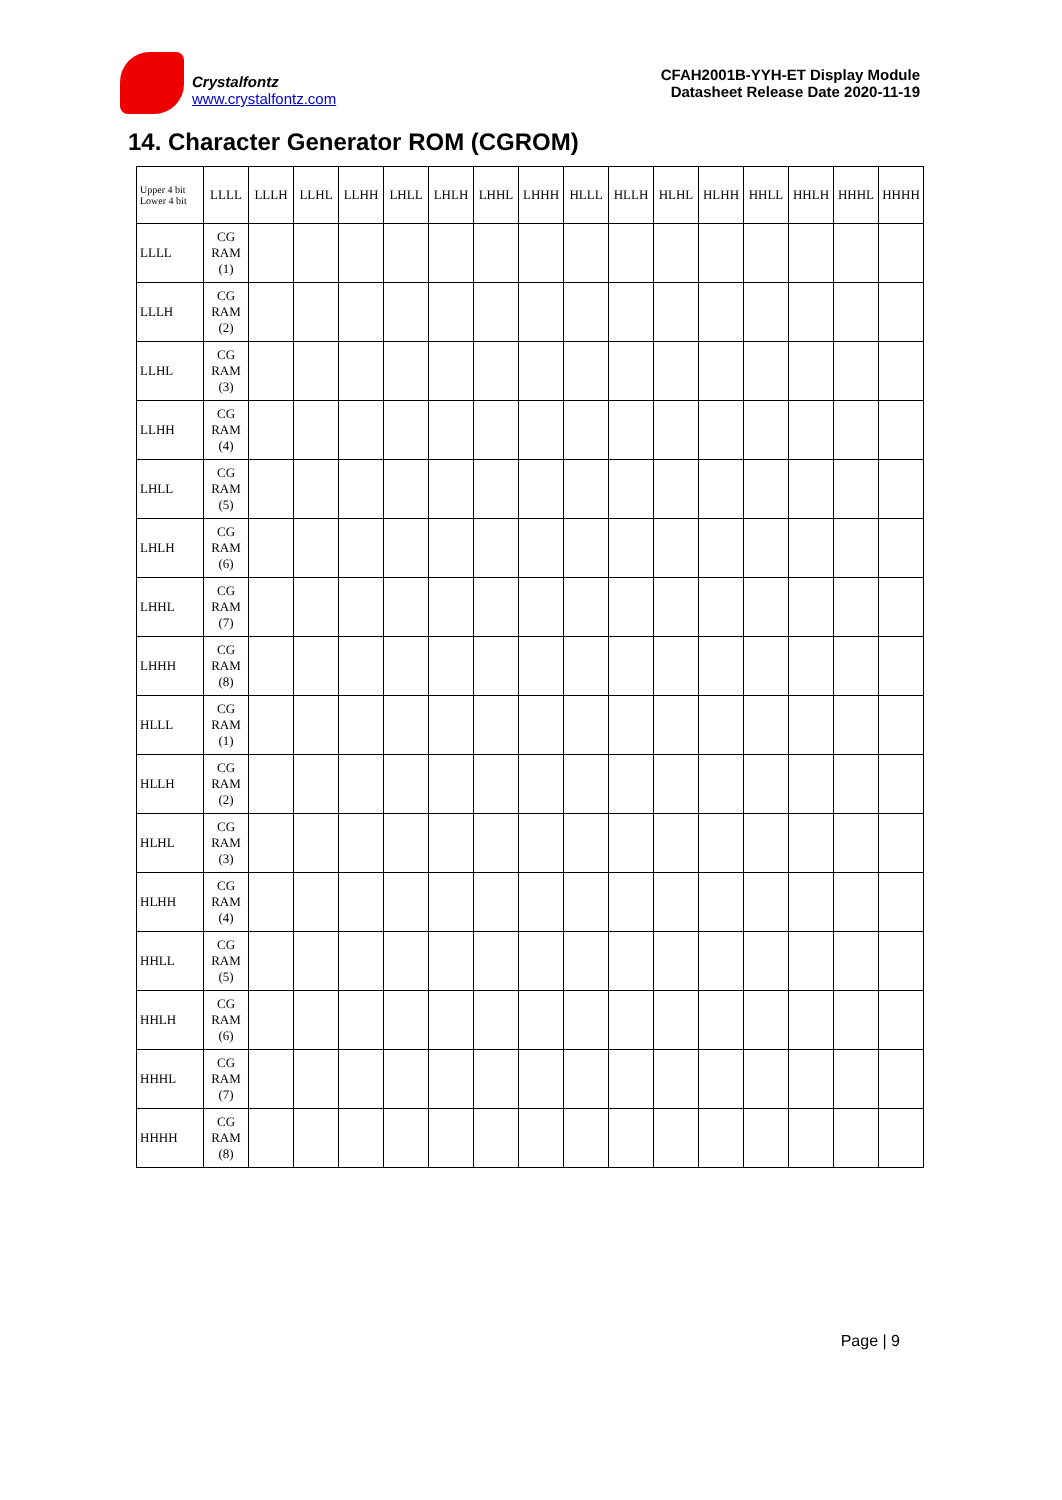Crystalfontz
www.crystalfontz.com
CFAH2001B-YYH-ET Display Module
Datasheet Release Date 2020-11-19
14. Character Generator ROM (CGROM)
| Upper 4 bit Lower 4 bit | LLLL | LLLH | LLHL | LLHH | LHLL | LHLH | LHHL | LHHH | HLLL | HLLH | HLHL | HLHH | HHLL | HHLH | HHHL | HHHH |
| --- | --- | --- | --- | --- | --- | --- | --- | --- | --- | --- | --- | --- | --- | --- | --- | --- |
| LLLL | CG RAM (1) | | | | | | | | | | | | | | | |
| LLLH | CG RAM (2) | | | | | | | | | | | | | | | |
| LLHL | CG RAM (3) | | | | | | | | | | | | | | | |
| LLHH | CG RAM (4) | | | | | | | | | | | | | | | |
| LHLL | CG RAM (5) | | | | | | | | | | | | | | | |
| LHLH | CG RAM (6) | | | | | | | | | | | | | | | |
| LHHL | CG RAM (7) | | | | | | | | | | | | | | | |
| LHHH | CG RAM (8) | | | | | | | | | | | | | | | |
| HLLL | CG RAM (1) | | | | | | | | | | | | | | | |
| HLLH | CG RAM (2) | | | | | | | | | | | | | | | |
| HLHL | CG RAM (3) | | | | | | | | | | | | | | | |
| HLHH | CG RAM (4) | | | | | | | | | | | | | | | |
| HHLL | CG RAM (5) | | | | | | | | | | | | | | | |
| HHLH | CG RAM (6) | | | | | | | | | | | | | | | |
| HHHL | CG RAM (7) | | | | | | | | | | | | | | | |
| HHHH | CG RAM (8) | | | | | | | | | | | | | | | |
Page | 9